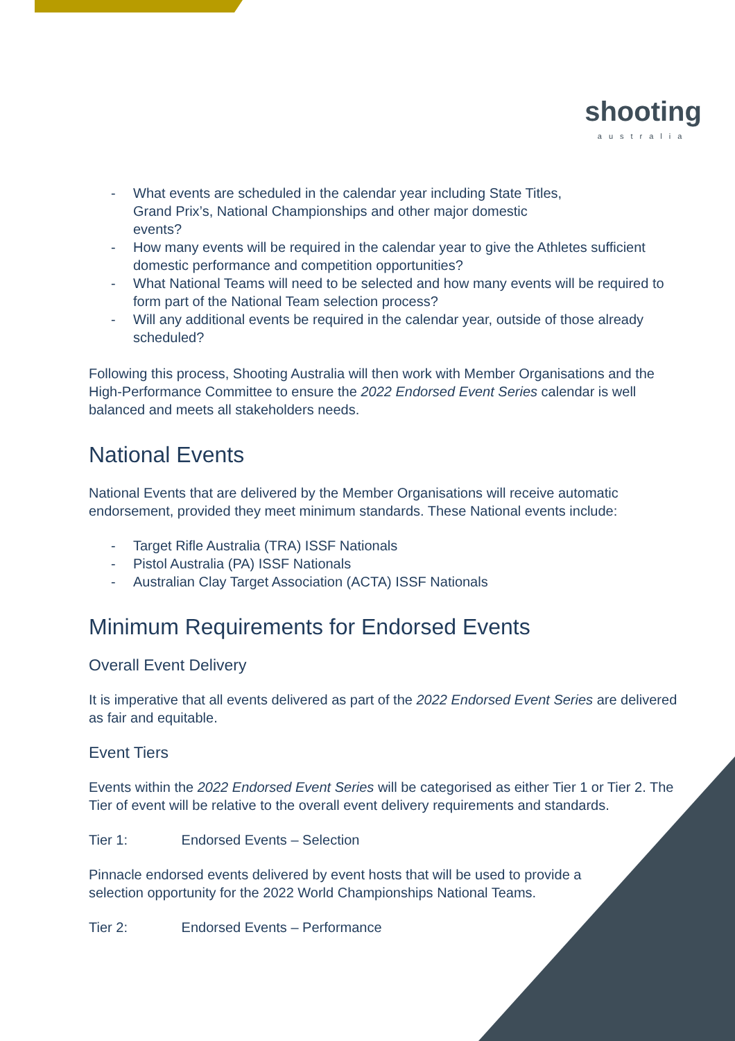shooting
australia
- What events are scheduled in the calendar year including State Titles,
Grand Prix’s, National Championships and other major domestic
events?
- How many events will be required in the calendar year to give the Athletes sufficient domestic performance and competition opportunities?
- What National Teams will need to be selected and how many events will be required to form part of the National Team selection process?
- Will any additional events be required in the calendar year, outside of those already scheduled?
Following this process, Shooting Australia will then work with Member Organisations and the High-Performance Committee to ensure the 2022 Endorsed Event Series calendar is well balanced and meets all stakeholders needs.
National Events
National Events that are delivered by the Member Organisations will receive automatic endorsement, provided they meet minimum standards. These National events include:
- Target Rifle Australia (TRA) ISSF Nationals
- Pistol Australia (PA) ISSF Nationals
- Australian Clay Target Association (ACTA) ISSF Nationals
Minimum Requirements for Endorsed Events
Overall Event Delivery
It is imperative that all events delivered as part of the 2022 Endorsed Event Series are delivered as fair and equitable.
Event Tiers
Events within the 2022 Endorsed Event Series will be categorised as either Tier 1 or Tier 2. The Tier of event will be relative to the overall event delivery requirements and standards.
Tier 1: Endorsed Events – Selection
Pinnacle endorsed events delivered by event hosts that will be used to provide a
selection opportunity for the 2022 World Championships National Teams.
Tier 2: Endorsed Events – Performance